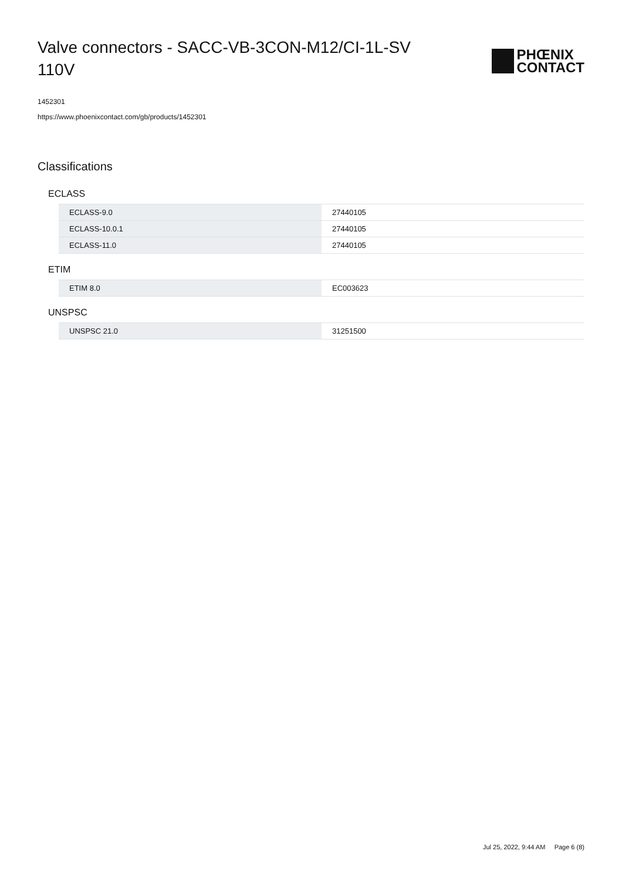Valve connectors - SACC-VB-3CON-M12/CI-1L-SV 110V
PHŒNIX
CONTACT
1452301
https://www.phoenixcontact.com/gb/products/1452301
Classifications
ECLASS
| ECLASS-9.0 | 27440105 |
| ECLASS-10.0.1 | 27440105 |
| ECLASS-11.0 | 27440105 |
ETIM
| ETIM 8.0 | EC003623 |
UNSPSC
| UNSPSC 21.0 | 31251500 |
Jul 25, 2022, 9:44 AM Page 6 (8)